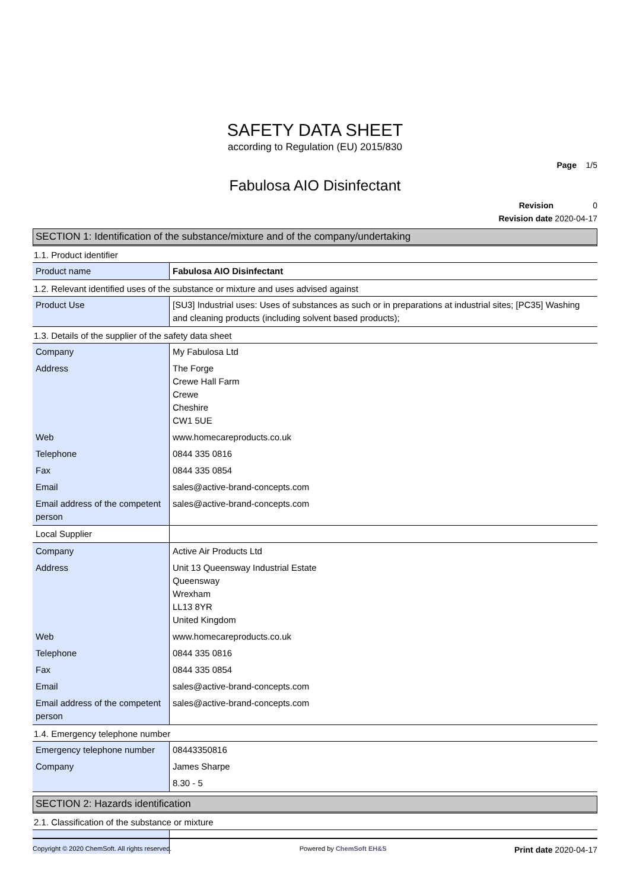SAFETY DATA SHEET
according to Regulation (EU) 2015/830
Page 1/5
Fabulosa AIO Disinfectant
Revision 0
Revision date 2020-04-17
SECTION 1: Identification of the substance/mixture and of the company/undertaking
1.1. Product identifier
| Product name | Fabulosa AIO Disinfectant |
1.2. Relevant identified uses of the substance or mixture and uses advised against
| Product Use | [SU3] Industrial uses: Uses of substances as such or in preparations at industrial sites; [PC35] Washing and cleaning products (including solvent based products); |
1.3. Details of the supplier of the safety data sheet
| Company | My Fabulosa Ltd |
| Address | The Forge Crewe Hall Farm Crewe Cheshire CW1 5UE |
| Web | www.homecareproducts.co.uk |
| Telephone | 0844 335 0816 |
| Fax | 0844 335 0854 |
| Email | sales@active-brand-concepts.com |
| Email address of the competent person | sales@active-brand-concepts.com |
| Local Supplier | |
| Company | Active Air Products Ltd |
| Address | Unit 13 Queensway Industrial Estate Queensway Wrexham LL13 8YR United Kingdom |
| Web | www.homecareproducts.co.uk |
| Telephone | 0844 335 0816 |
| Fax | 0844 335 0854 |
| Email | sales@active-brand-concepts.com |
| Email address of the competent person | sales@active-brand-concepts.com |
1.4. Emergency telephone number
| Emergency telephone number | 08443350816 |
| Company | James Sharpe |
| | 8.30 - 5 |
SECTION 2: Hazards identification
2.1. Classification of the substance or mixture
Copyright © 2020 ChemSoft. All rights reserved. Powered by ChemSoft EH&S Print date 2020-04-17